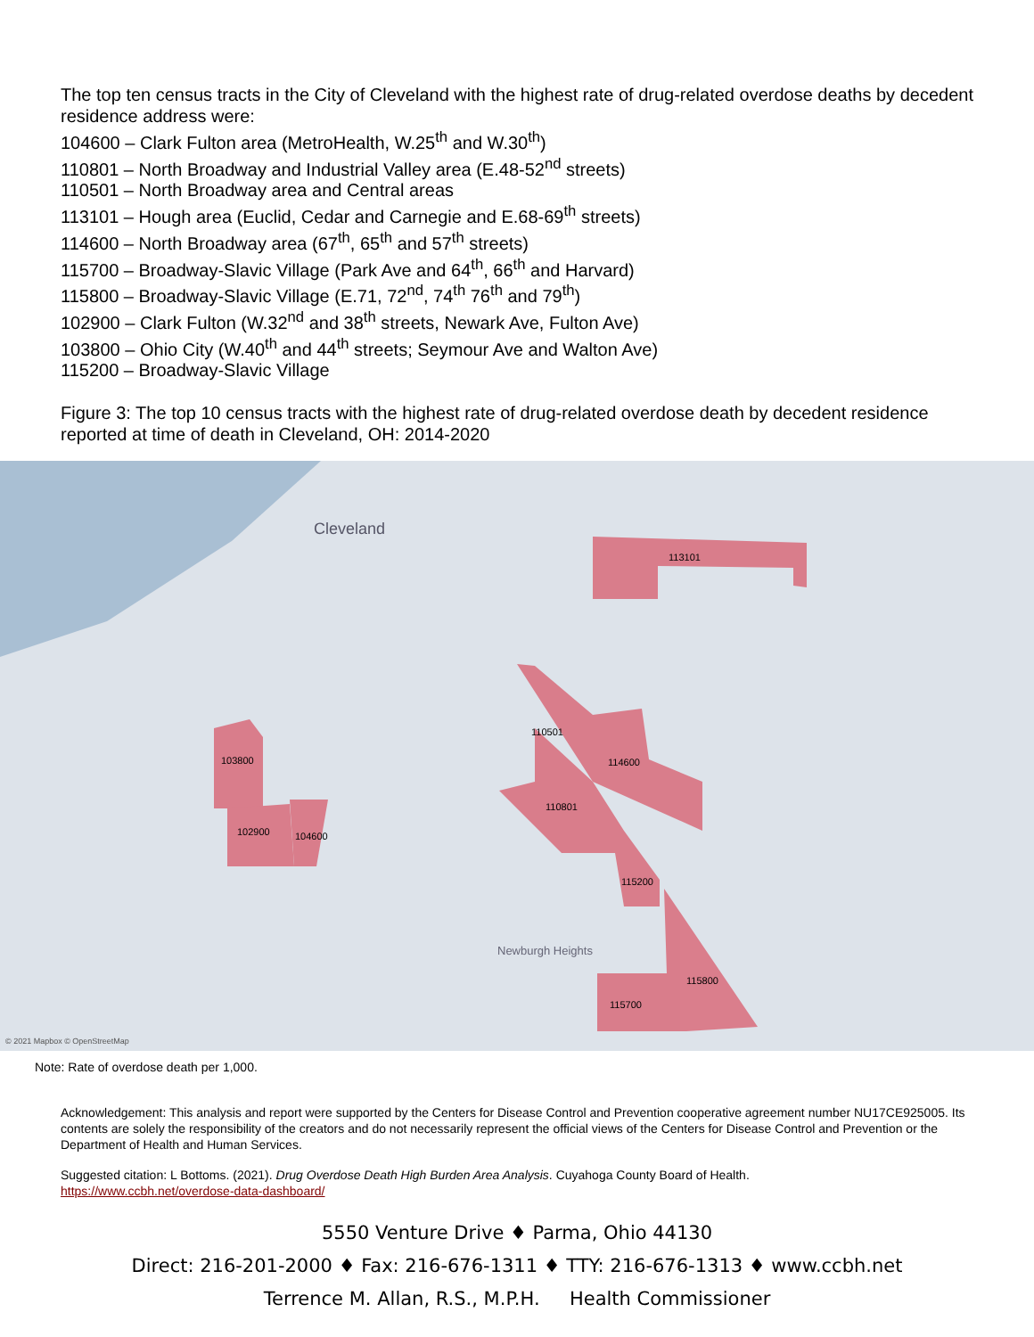The top ten census tracts in the City of Cleveland with the highest rate of drug-related overdose deaths by decedent residence address were:
104600 – Clark Fulton area (MetroHealth, W.25<sup>th</sup> and W.30<sup>th</sup>)
110801 – North Broadway and Industrial Valley area (E.48-52<sup>nd</sup> streets)
110501 – North Broadway area and Central areas
113101 – Hough area (Euclid, Cedar and Carnegie and E.68-69<sup>th</sup> streets)
114600 – North Broadway area (67<sup>th</sup>, 65<sup>th</sup> and 57<sup>th</sup> streets)
115700 – Broadway-Slavic Village (Park Ave and 64<sup>th</sup>, 66<sup>th</sup> and Harvard)
115800 – Broadway-Slavic Village (E.71, 72<sup>nd</sup>, 74<sup>th</sup> 76<sup>th</sup> and 79<sup>th</sup>)
102900 – Clark Fulton (W.32<sup>nd</sup> and 38<sup>th</sup> streets, Newark Ave, Fulton Ave)
103800 – Ohio City (W.40<sup>th</sup> and 44<sup>th</sup> streets; Seymour Ave and Walton Ave)
115200 – Broadway-Slavic Village
Figure 3: The top 10 census tracts with the highest rate of drug-related overdose death by decedent residence reported at time of death in Cleveland, OH: 2014-2020
Cleveland
113101
110501
114600
110801
103800
102900 104600
115200
115800
115700
Newburgh Heights
© 2021 Mapbox © OpenStreetMap
Note: Rate of overdose death per 1,000.
Acknowledgement: This analysis and report were supported by the Centers for Disease Control and Prevention cooperative agreement number NU17CE925005. Its contents are solely the responsibility of the creators and do not necessarily represent the official views of the Centers for Disease Control and Prevention or the Department of Health and Human Services.
Suggested citation: L Bottoms. (2021). Drug Overdose Death High Burden Area Analysis. Cuyahoga County Board of Health.
https://www.ccbh.net/overdose-data-dashboard/
5550 Venture Drive ♦ Parma, Ohio 44130
Direct: 216-201-2000 ♦ Fax: 216-676-1311 ♦ TTY: 216-676-1313 ♦ www.ccbh.net
Terrence M. Allan, R.S., M.P.H. Health Commissioner